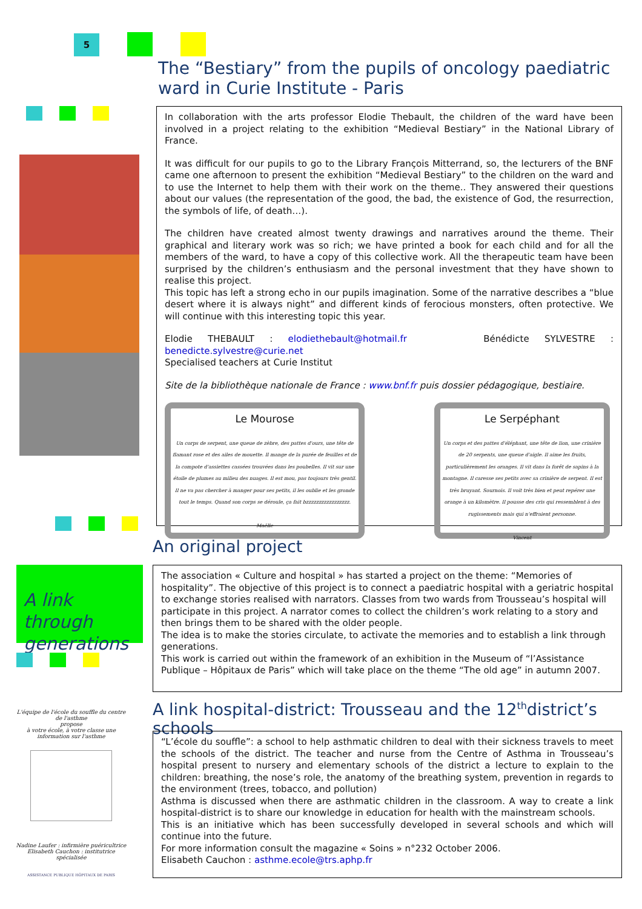5
A link through generations
L'équipe de l'école du souffle du centre de l'asthme
propose
à votre école, à votre classe une information sur l'asthme
Nadine Laufer : infirmière puéricultrice
Elisabeth Cauchon : institutrice spécialisée
ASSISTANCE PUBLIQUE HÔPITAUX DE PARIS
The “Bestiary” from the pupils of oncology paediatric ward in Curie Institute - Paris
In collaboration with the arts professor Elodie Thebault, the children of the ward have been involved in a project relating to the exhibition “Medieval Bestiary” in the National Library of France.
It was difficult for our pupils to go to the Library François Mitterrand, so, the lecturers of the BNF came one afternoon to present the exhibition “Medieval Bestiary” to the children on the ward and to use the Internet to help them with their work on the theme.. They answered their questions about our values (the representation of the good, the bad, the existence of God, the resurrection, the symbols of life, of death…).
The children have created almost twenty drawings and narratives around the theme. Their graphical and literary work was so rich; we have printed a book for each child and for all the members of the ward, to have a copy of this collective work. All the therapeutic team have been surprised by the children’s enthusiasm and the personal investment that they have shown to realise this project.
This topic has left a strong echo in our pupils imagination. Some of the narrative describes a “blue desert where it is always night” and different kinds of ferocious monsters, often protective. We will continue with this interesting topic this year.
Elodie THEBAULT : elodiethebault@hotmail.fr Bénédicte SYLVESTRE : benedicte.sylvestre@curie.net
Specialised teachers at Curie Institut
Site de la bibliothèque nationale de France : www.bnf.fr puis dossier pédagogique, bestiaire.
Le Mourose Un corps de serpent, une queue de zèbre, des pattes d'ours, une tête de flamant rose et des ailes de mouette. Il mange de la purée de feuilles et de la compote d'assiettes cassées trouvées dans les poubelles. Il vit sur une étoile de plumes au milieu des nuages. Il est mou, pas toujours très gentil. Il ne va pas chercher à manger pour ses petits, il les oublie et les gronde tout le temps. Quand son corps se déroule, ça fait bzzzzzzzzzzzzzzzzz.
Maëlle
Le Serpéphant Un corps et des pattes d'éléphant, une tête de lion, une crinière de 20 serpents, une queue d'aigle. Il aime les fruits, particulièrement les oranges. Il vit dans la forêt de sapins à la montagne. Il caresse ses petits avec sa crinière de serpent. Il est très bruyant. Sournois. Il voit très bien et peut repérer une orange à un kilomètre. Il pousse des cris qui ressemblent à des rugissements mais qui n'effraient personne.
Vincent
An original project
The association « Culture and hospital » has started a project on the theme: “Memories of hospitality”. The objective of this project is to connect a paediatric hospital with a geriatric hospital to exchange stories realised with narrators. Classes from two wards from Trousseau’s hospital will participate in this project. A narrator comes to collect the children’s work relating to a story and then brings them to be shared with the older people.
The idea is to make the stories circulate, to activate the memories and to establish a link through generations.
This work is carried out within the framework of an exhibition in the Museum of “l’Assistance Publique – Hôpitaux de Paris” which will take place on the theme “The old age” in autumn 2007.
A link hospital-district: Trousseau and the 12<sup>th</sup>district’s schools
“L’école du souffle”: a school to help asthmatic children to deal with their sickness travels to meet the schools of the district. The teacher and nurse from the Centre of Asthma in Trousseau’s hospital present to nursery and elementary schools of the district a lecture to explain to the children: breathing, the nose’s role, the anatomy of the breathing system, prevention in regards to the environment (trees, tobacco, and pollution)
Asthma is discussed when there are asthmatic children in the classroom. A way to create a link hospital-district is to share our knowledge in education for health with the mainstream schools.
This is an initiative which has been successfully developed in several schools and which will continue into the future.
For more information consult the magazine « Soins » n°232 October 2006.
Elisabeth Cauchon : asthme.ecole@trs.aphp.fr